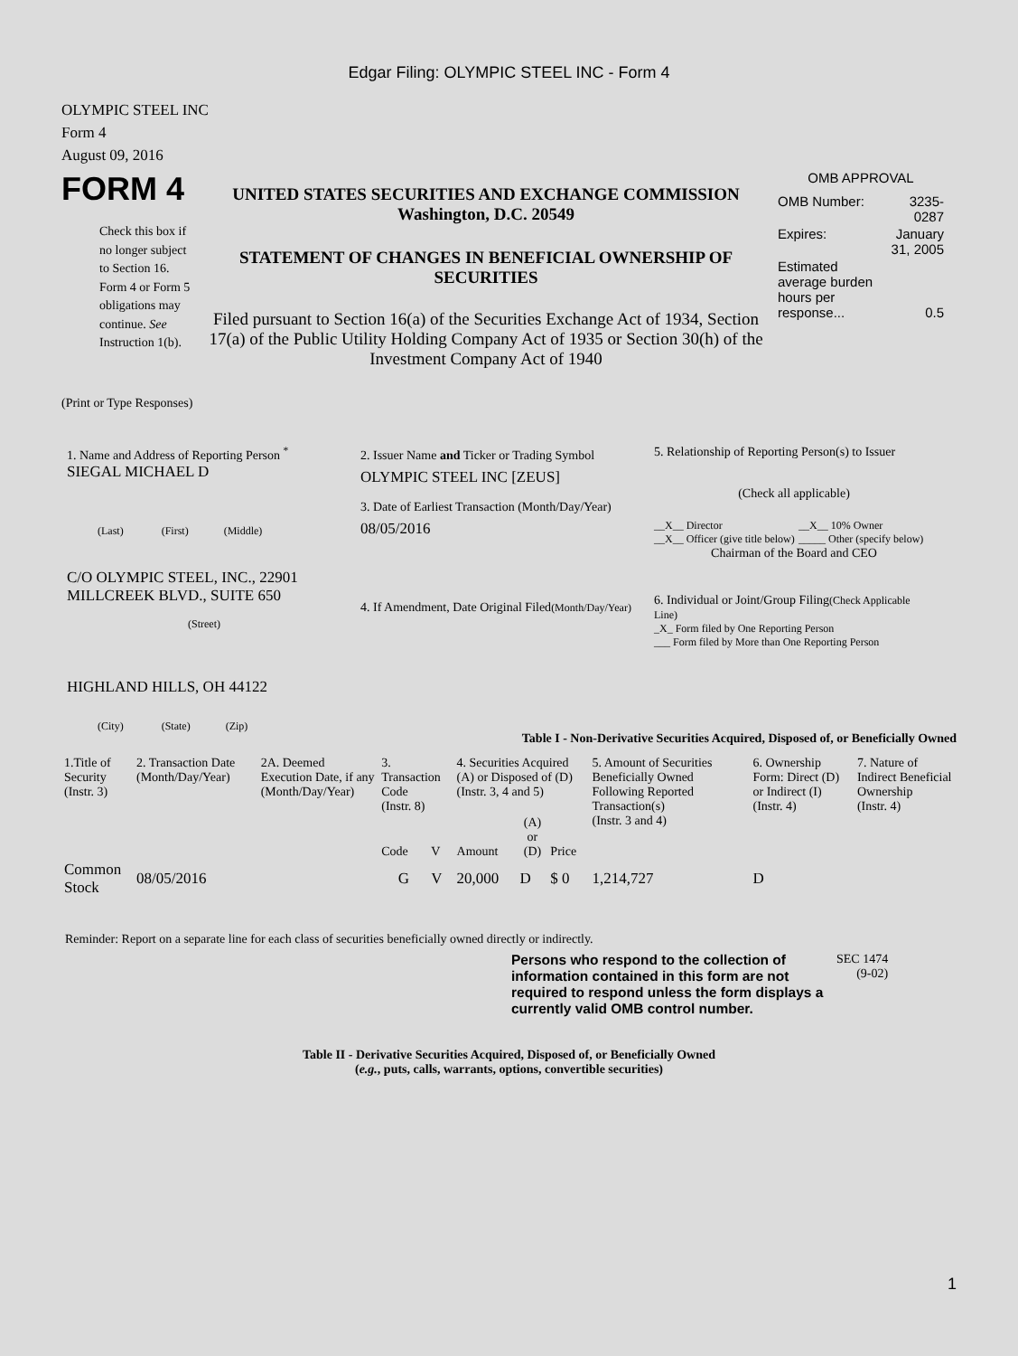Edgar Filing: OLYMPIC STEEL INC - Form 4
OLYMPIC STEEL INC
Form 4
August 09, 2016
FORM 4
Check this box if no longer subject to Section 16. Form 4 or Form 5 obligations may continue. See Instruction 1(b).
UNITED STATES SECURITIES AND EXCHANGE COMMISSION
Washington, D.C. 20549
STATEMENT OF CHANGES IN BENEFICIAL OWNERSHIP OF SECURITIES
Filed pursuant to Section 16(a) of the Securities Exchange Act of 1934, Section 17(a) of the Public Utility Holding Company Act of 1935 or Section 30(h) of the Investment Company Act of 1940
OMB APPROVAL
| OMB Number: | 3235-0287 |
| Expires: | January 31, 2005 |
| Estimated average burden hours per response... | 0.5 |
(Print or Type Responses)
1. Name and Address of Reporting Person <sup>*</sup>
SIEGAL MICHAEL D
(Last) (First) (Middle)
C/O OLYMPIC STEEL, INC., 22901 MILLCREEK BLVD., SUITE 650
(Street)
HIGHLAND HILLS, OH 44122
(City) (State) (Zip)
2. Issuer Name and Ticker or Trading Symbol
OLYMPIC STEEL INC [ZEUS]
3. Date of Earliest Transaction (Month/Day/Year)
08/05/2016
4. If Amendment, Date Original Filed(Month/Day/Year)
5. Relationship of Reporting Person(s) to Issuer
(Check all applicable)
__X__ Director
__X__ Officer (give title below)
__X__ 10% Owner
_____ Other (specify below)
Chairman of the Board and CEO
6. Individual or Joint/Group Filing(Check Applicable Line)
_X_ Form filed by One Reporting Person
___ Form filed by More than One Reporting Person
Table I - Non-Derivative Securities Acquired, Disposed of, or Beneficially Owned
| 1.Title of Security (Instr. 3) | 2. Transaction Date (Month/Day/Year) | 2A. Deemed Execution Date, if any (Month/Day/Year) | 3. Transaction Code (Instr. 8) | | 4. Securities Acquired (A) or Disposed of (D) (Instr. 3, 4 and 5) | | | 5. Amount of Securities Beneficially Owned Following Reported Transaction(s) (Instr. 3 and 4) | 6. Ownership Form: Direct (D) or Indirect (I) (Instr. 4) | 7. Nature of Indirect Beneficial Ownership (Instr. 4) |
| | | | Code | V | Amount | (A) or (D) | Price | | | |
| Common Stock | 08/05/2016 | | G | V | 20,000 | D | $ 0 | 1,214,727 | D | |
Reminder: Report on a separate line for each class of securities beneficially owned directly or indirectly.
Persons who respond to the collection of information contained in this form are not required to respond unless the form displays a currently valid OMB control number.
SEC 1474
(9-02)
Table II - Derivative Securities Acquired, Disposed of, or Beneficially Owned
(e.g., puts, calls, warrants, options, convertible securities)
1